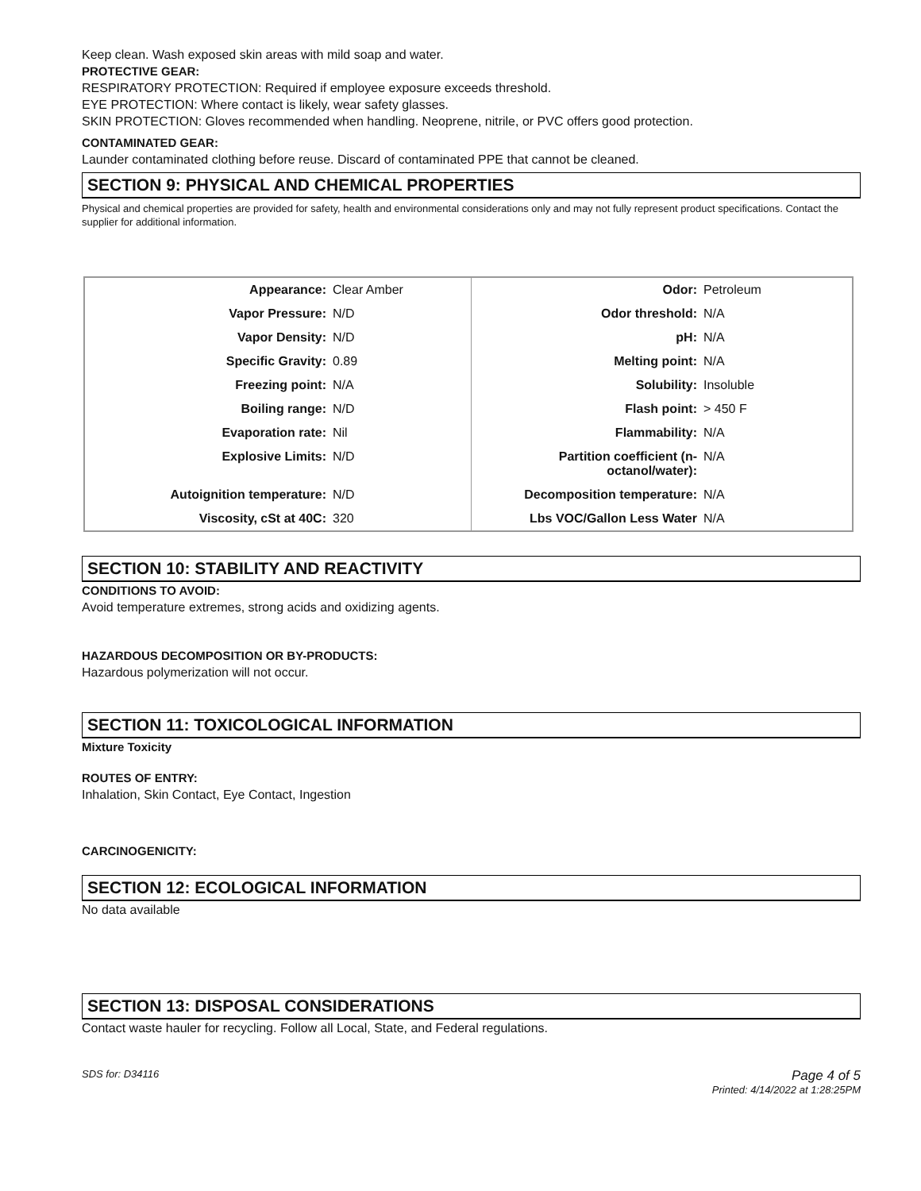Keep clean. Wash exposed skin areas with mild soap and water.
PROTECTIVE GEAR:
RESPIRATORY PROTECTION: Required if employee exposure exceeds threshold.
EYE PROTECTION: Where contact is likely, wear safety glasses.
SKIN PROTECTION: Gloves recommended when handling. Neoprene, nitrile, or PVC offers good protection.
CONTAMINATED GEAR:
Launder contaminated clothing before reuse. Discard of contaminated PPE that cannot be cleaned.
SECTION 9: PHYSICAL AND CHEMICAL PROPERTIES
Physical and chemical properties are provided for safety, health and environmental considerations only and may not fully represent product specifications. Contact the supplier for additional information.
| Appearance: | Clear Amber | Odor: | Petroleum |
| Vapor Pressure: | N/D | Odor threshold: | N/A |
| Vapor Density: | N/D | pH: | N/A |
| Specific Gravity: | 0.89 | Melting point: | N/A |
| Freezing point: | N/A | Solubility: | Insoluble |
| Boiling range: | N/D | Flash point: | > 450 F |
| Evaporation rate: | Nil | Flammability: | N/A |
| Explosive Limits: | N/D | Partition coefficient (n-octanol/water): | N/A |
| Autoignition temperature: | N/D | Decomposition temperature: | N/A |
| Viscosity, cSt at 40C: | 320 | Lbs VOC/Gallon Less Water | N/A |
SECTION 10: STABILITY AND REACTIVITY
CONDITIONS TO AVOID:
Avoid temperature extremes, strong acids and oxidizing agents.
HAZARDOUS DECOMPOSITION OR BY-PRODUCTS:
Hazardous polymerization will not occur.
SECTION 11: TOXICOLOGICAL INFORMATION
Mixture Toxicity
ROUTES OF ENTRY:
Inhalation, Skin Contact, Eye Contact, Ingestion
CARCINOGENICITY:
SECTION 12: ECOLOGICAL INFORMATION
No data available
SECTION 13: DISPOSAL CONSIDERATIONS
Contact waste hauler for recycling. Follow all Local, State, and Federal regulations.
SDS for: D34116 Page 4 of 5
Printed: 4/14/2022 at 1:28:25PM